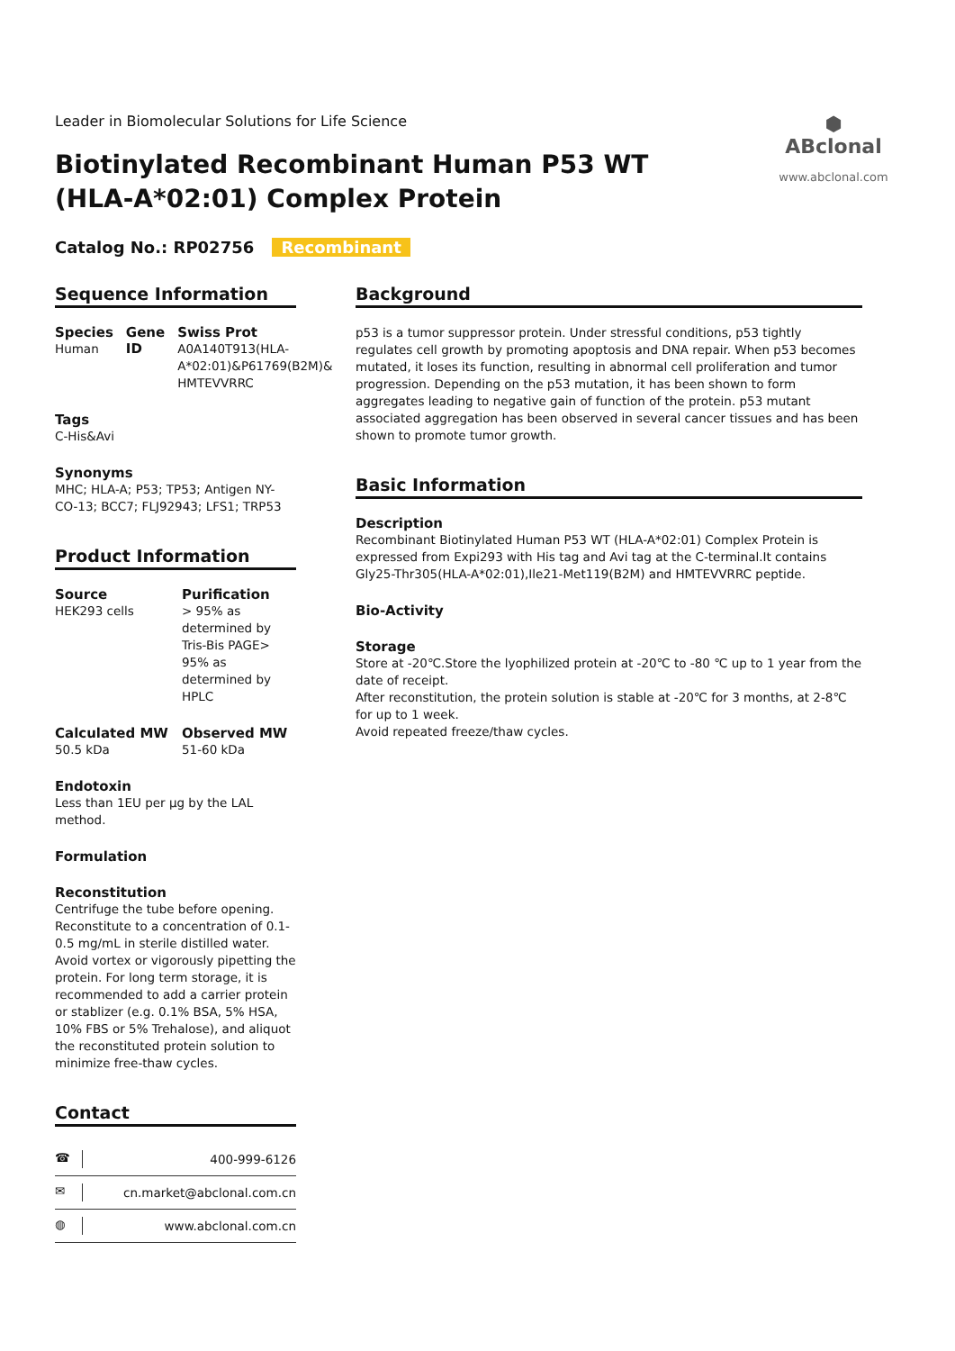Leader in Biomolecular Solutions for Life Science
Biotinylated Recombinant Human P53 WT (HLA-A*02:01) Complex Protein
⬢ ABclonal
www.abclonal.com
Catalog No.: RP02756 Recombinant
Sequence Information
Species
Human
Gene ID Swiss Prot
A0A140T913(HLA-A*02:01)&P61769(B2M)& HMTEVVRRC
Tags
C-His&Avi
Synonyms
MHC; HLA-A; P53; TP53; Antigen NY-CO-13; BCC7; FLJ92943; LFS1; TRP53
Product Information
Source
HEK293 cells
Purification
> 95% as determined by Tris-Bis PAGE> 95% as determined by HPLC
Calculated MW
50.5 kDa
Observed MW
51-60 kDa
Endotoxin
Less than 1EU per μg by the LAL method.
Formulation
Reconstitution
Centrifuge the tube before opening. Reconstitute to a concentration of 0.1-0.5 mg/mL in sterile distilled water. Avoid vortex or vigorously pipetting the protein. For long term storage, it is recommended to add a carrier protein or stablizer (e.g. 0.1% BSA, 5% HSA, 10% FBS or 5% Trehalose), and aliquot the reconstituted protein solution to minimize free-thaw cycles.
Contact
☎ 400-999-6126
✉ cn.market@abclonal.com.cn
◍ www.abclonal.com.cn
Background
p53 is a tumor suppressor protein. Under stressful conditions, p53 tightly regulates cell growth by promoting apoptosis and DNA repair. When p53 becomes mutated, it loses its function, resulting in abnormal cell proliferation and tumor progression. Depending on the p53 mutation, it has been shown to form aggregates leading to negative gain of function of the protein. p53 mutant associated aggregation has been observed in several cancer tissues and has been shown to promote tumor growth.
Basic Information
Description
Recombinant Biotinylated Human P53 WT (HLA-A*02:01) Complex Protein is expressed from Expi293 with His tag and Avi tag at the C-terminal.It contains Gly25-Thr305(HLA-A*02:01),Ile21-Met119(B2M) and HMTEVVRRC peptide.
Bio-Activity
Storage
Store at -20℃.Store the lyophilized protein at -20℃ to -80 ℃ up to 1 year from the date of receipt.
After reconstitution, the protein solution is stable at -20℃ for 3 months, at 2-8℃ for up to 1 week.
Avoid repeated freeze/thaw cycles.